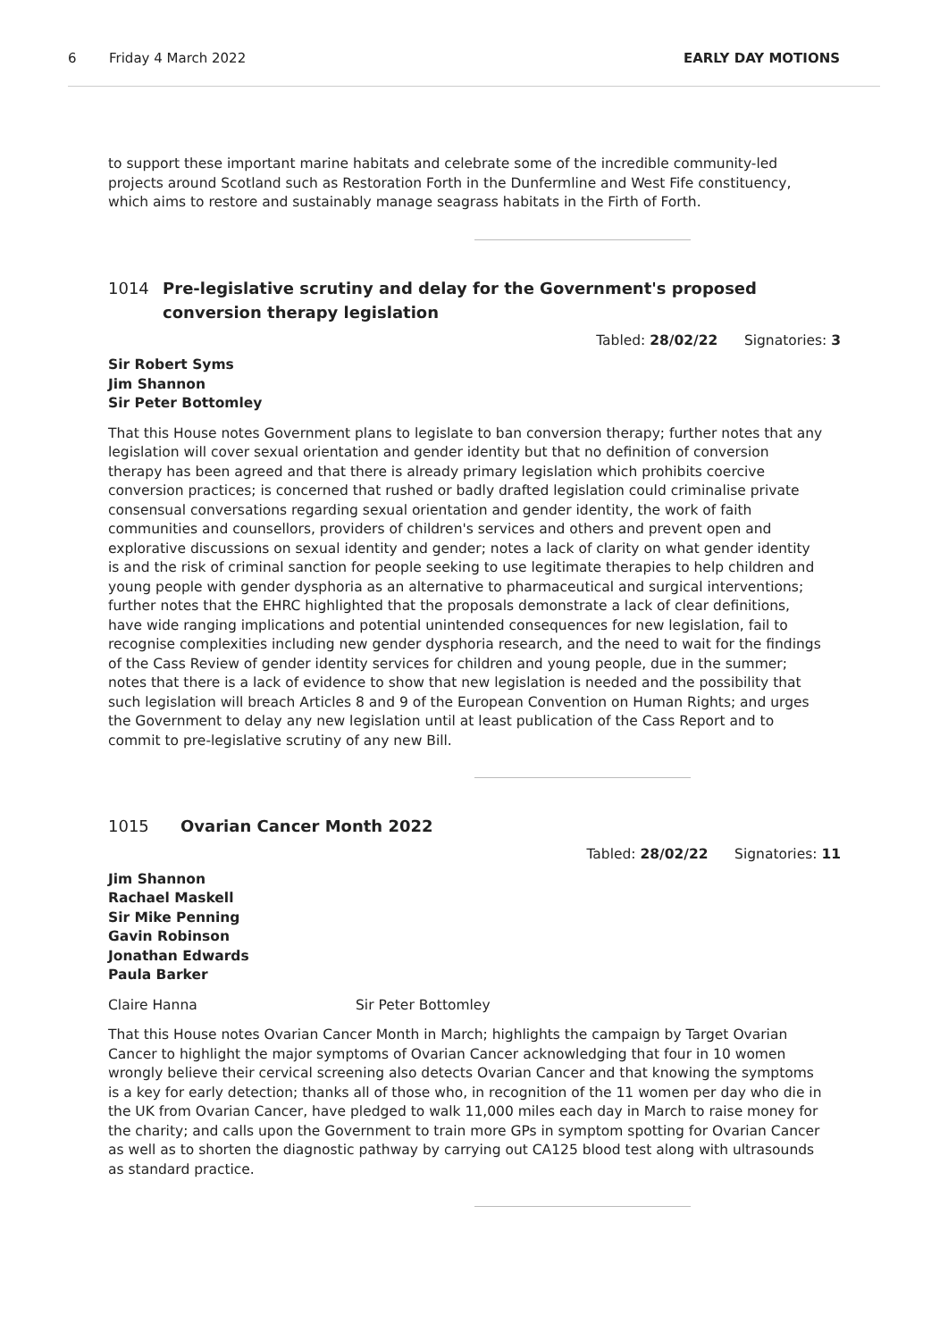6 Friday 4 March 2022 EARLY DAY MOTIONS
to support these important marine habitats and celebrate some of the incredible community-led projects around Scotland such as Restoration Forth in the Dunfermline and West Fife constituency, which aims to restore and sustainably manage seagrass habitats in the Firth of Forth.
1014 Pre-legislative scrutiny and delay for the Government's proposed conversion therapy legislation
Tabled: 28/02/22 Signatories: 3
Sir Robert Syms
Jim Shannon
Sir Peter Bottomley
That this House notes Government plans to legislate to ban conversion therapy; further notes that any legislation will cover sexual orientation and gender identity but that no definition of conversion therapy has been agreed and that there is already primary legislation which prohibits coercive conversion practices; is concerned that rushed or badly drafted legislation could criminalise private consensual conversations regarding sexual orientation and gender identity, the work of faith communities and counsellors, providers of children's services and others and prevent open and explorative discussions on sexual identity and gender; notes a lack of clarity on what gender identity is and the risk of criminal sanction for people seeking to use legitimate therapies to help children and young people with gender dysphoria as an alternative to pharmaceutical and surgical interventions; further notes that the EHRC highlighted that the proposals demonstrate a lack of clear definitions, have wide ranging implications and potential unintended consequences for new legislation, fail to recognise complexities including new gender dysphoria research, and the need to wait for the findings of the Cass Review of gender identity services for children and young people, due in the summer; notes that there is a lack of evidence to show that new legislation is needed and the possibility that such legislation will breach Articles 8 and 9 of the European Convention on Human Rights; and urges the Government to delay any new legislation until at least publication of the Cass Report and to commit to pre-legislative scrutiny of any new Bill.
1015 Ovarian Cancer Month 2022
Tabled: 28/02/22 Signatories: 11
Jim Shannon
Rachael Maskell
Sir Mike Penning
Gavin Robinson
Jonathan Edwards
Paula Barker
Claire Hanna Sir Peter Bottomley
That this House notes Ovarian Cancer Month in March; highlights the campaign by Target Ovarian Cancer to highlight the major symptoms of Ovarian Cancer acknowledging that four in 10 women wrongly believe their cervical screening also detects Ovarian Cancer and that knowing the symptoms is a key for early detection; thanks all of those who, in recognition of the 11 women per day who die in the UK from Ovarian Cancer, have pledged to walk 11,000 miles each day in March to raise money for the charity; and calls upon the Government to train more GPs in symptom spotting for Ovarian Cancer as well as to shorten the diagnostic pathway by carrying out CA125 blood test along with ultrasounds as standard practice.